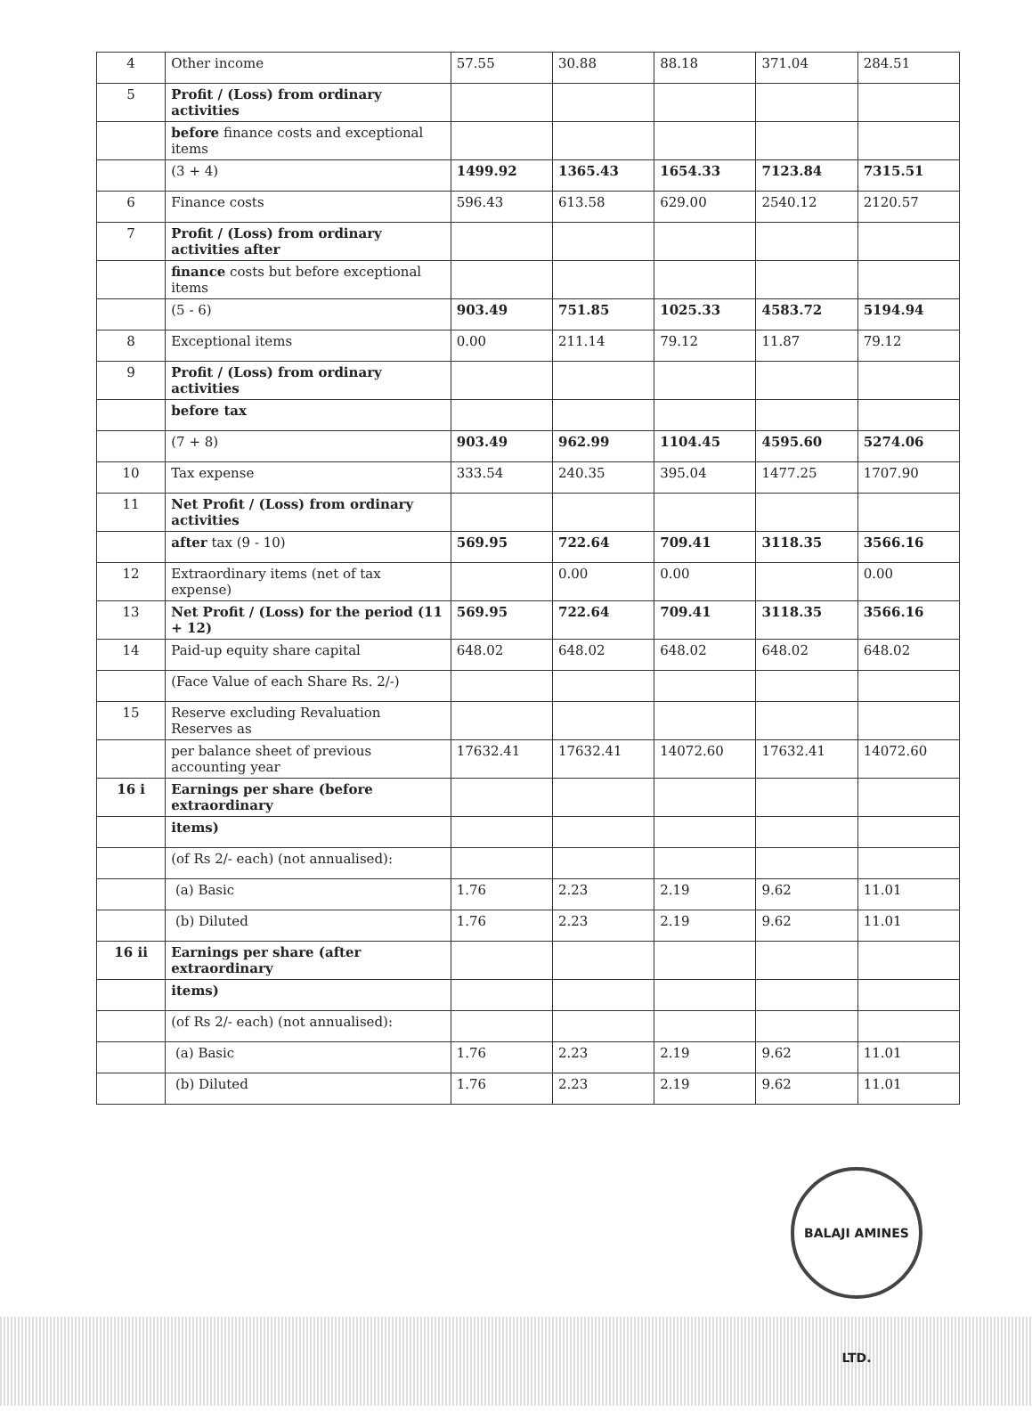| 4 | Other income | 57.55 | 30.88 | 88.18 | 371.04 | 284.51 |
| 5 | Profit / (Loss) from ordinary activities | | | | | |
| | before finance costs and exceptional items | | | | | |
| | (3 + 4) | 1499.92 | 1365.43 | 1654.33 | 7123.84 | 7315.51 |
| 6 | Finance costs | 596.43 | 613.58 | 629.00 | 2540.12 | 2120.57 |
| 7 | Profit / (Loss) from ordinary activities after | | | | | |
| | finance costs but before exceptional items | | | | | |
| | (5 - 6) | 903.49 | 751.85 | 1025.33 | 4583.72 | 5194.94 |
| 8 | Exceptional items | 0.00 | 211.14 | 79.12 | 11.87 | 79.12 |
| 9 | Profit / (Loss) from ordinary activities | | | | | |
| | before tax | | | | | |
| | (7 + 8) | 903.49 | 962.99 | 1104.45 | 4595.60 | 5274.06 |
| 10 | Tax expense | 333.54 | 240.35 | 395.04 | 1477.25 | 1707.90 |
| 11 | Net Profit / (Loss) from ordinary activities | | | | | |
| | after tax (9 - 10) | 569.95 | 722.64 | 709.41 | 3118.35 | 3566.16 |
| 12 | Extraordinary items (net of tax expense) | | 0.00 | 0.00 | | 0.00 |
| 13 | Net Profit / (Loss) for the period (11 + 12) | 569.95 | 722.64 | 709.41 | 3118.35 | 3566.16 |
| 14 | Paid-up equity share capital | 648.02 | 648.02 | 648.02 | 648.02 | 648.02 |
| | (Face Value of each Share Rs. 2/-) | | | | | |
| 15 | Reserve excluding Revaluation Reserves as | | | | | |
| | per balance sheet of previous accounting year | 17632.41 | 17632.41 | 14072.60 | 17632.41 | 14072.60 |
| 16 i | Earnings per share (before extraordinary | | | | | |
| | items) | | | | | |
| | (of Rs 2/- each) (not annualised): | | | | | |
| | (a) Basic | 1.76 | 2.23 | 2.19 | 9.62 | 11.01 |
| | (b) Diluted | 1.76 | 2.23 | 2.19 | 9.62 | 11.01 |
| 16 ii | Earnings per share (after extraordinary | | | | | |
| | items) | | | | | |
| | (of Rs 2/- each) (not annualised): | | | | | |
| | (a) Basic | 1.76 | 2.23 | 2.19 | 9.62 | 11.01 |
| | (b) Diluted | 1.76 | 2.23 | 2.19 | 9.62 | 11.01 |
BALAJI AMINES LTD.